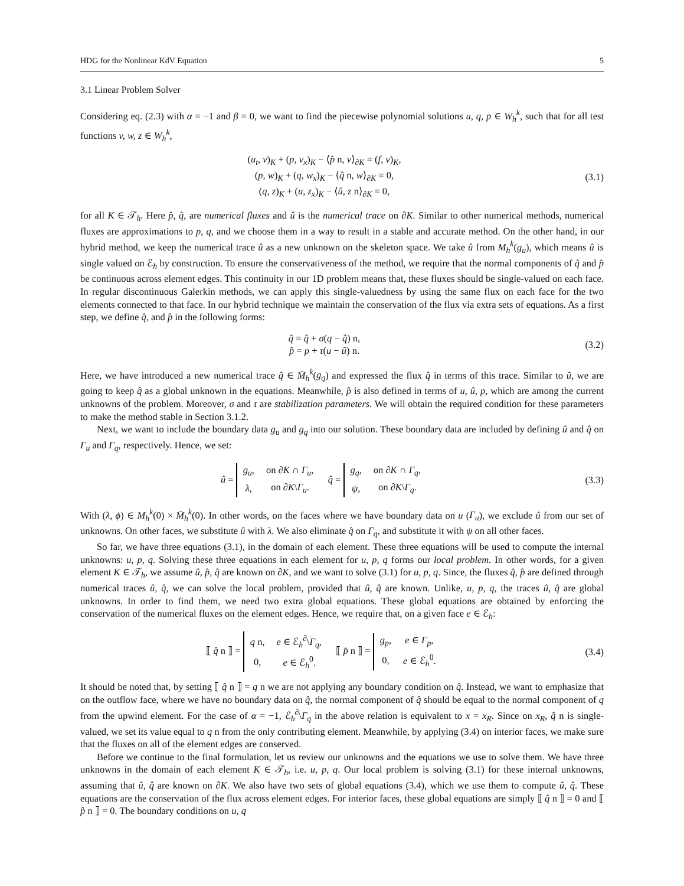HDG for the Nonlinear KdV Equation 5
3.1 Linear Problem Solver
Considering eq. (2.3) with α = −1 and β = 0, we want to find the piecewise polynomial solutions u, q, p ∈ W<sub>h</sub><sup>k</sup>, such that for all test functions v, w, z ∈ W<sub>h</sub><sup>k</sup>,
(u<sub>t</sub>, v)<sub>K</sub> + (p, v<sub>x</sub>)<sub>K</sub> − ⟨p̂ n, v⟩<sub>∂K</sub> = (f, v)<sub>K</sub>,
(p, w)<sub>K</sub> + (q, w<sub>x</sub>)<sub>K</sub> − ⟨q̂ n, w⟩<sub>∂K</sub> = 0,
(q, z)<sub>K</sub> + (u, z<sub>x</sub>)<sub>K</sub> − ⟨û, z n⟩<sub>∂K</sub> = 0,
(3.1)
for all K ∈ 𝒯<sub>h</sub>. Here p̂, q̂, are numerical fluxes and û is the numerical trace on ∂K. Similar to other numerical methods, numerical fluxes are approximations to p, q, and we choose them in a way to result in a stable and accurate method. On the other hand, in our hybrid method, we keep the numerical trace û as a new unknown on the skeleton space. We take û from M<sub>h</sub><sup>k</sup>(g<sub>u</sub>), which means û is single valued on ℰ<sub>h</sub> by construction. To ensure the conservativeness of the method, we require that the normal components of q̂ and p̂ be continuous across element edges. This continuity in our 1D problem means that, these fluxes should be single-valued on each face. In regular discontinuous Galerkin methods, we can apply this single-valuedness by using the same flux on each face for the two elements connected to that face. In our hybrid technique we maintain the conservation of the flux via extra sets of equations. As a first step, we define q̂, and p̂ in the following forms:
q̂ = q̂ + σ(q − q̂) n,
p̂ = p + τ(u − û) n.
(3.2)
Here, we have introduced a new numerical trace q̂ ∈ M̄<sub>h</sub><sup>k</sup>(g<sub>q</sub>) and expressed the flux q̂ in terms of this trace. Similar to û, we are going to keep q̂ as a global unknown in the equations. Meanwhile, p̂ is also defined in terms of u, û, p, which are among the current unknowns of the problem. Moreover, σ and τ are stabilization parameters. We will obtain the required condition for these parameters to make the method stable in Section 3.1.2.
Next, we want to include the boundary data g<sub>u</sub> and g<sub>q</sub> into our solution. These boundary data are included by defining û and q̂ on Γ<sub>u</sub> and Γ<sub>q</sub>, respectively. Hence, we set:
û =
| g<sub>u</sub> , | on ∂ K ∩ Γ<sub>u</sub> , |
| λ , | on ∂ K \ Γ<sub>u</sub> . |
q̂ =
| g<sub>q</sub> , | on ∂ K ∩ Γ<sub>q</sub> , |
| ψ , | on ∂ K \ Γ<sub>q</sub> . |
(3.3)
With (λ, ϕ) ∈ M<sub>h</sub><sup>k</sup>(0) × M̄<sub>h</sub><sup>k</sup>(0). In other words, on the faces where we have boundary data on u (Γ<sub>u</sub>), we exclude û from our set of unknowns. On other faces, we substitute û with λ. We also eliminate q̂ on Γ<sub>q</sub>, and substitute it with ψ on all other faces.
So far, we have three equations (3.1), in the domain of each element. These three equations will be used to compute the internal unknowns: u, p, q. Solving these three equations in each element for u, p, q forms our local problem. In other words, for a given element K ∈ 𝒯<sub>h</sub>, we assume û, p̂, q̂ are known on ∂K, and we want to solve (3.1) for u, p, q. Since, the fluxes q̂, p̂ are defined through numerical traces û, q̂, we can solve the local problem, provided that û, q̂ are known. Unlike, u, p, q, the traces û, q̂ are global unknowns. In order to find them, we need two extra global equations. These global equations are obtained by enforcing the conservation of the numerical fluxes on the element edges. Hence, we require that, on a given face e ∈ ℰ<sub>h</sub>:
⟦ q̂ n ⟧ =
| q n, | e ∈ ℰ<sub>h</sub><sup>∂</sup>\ Γ<sub>q</sub> , |
| 0, | e ∈ ℰ<sub>h</sub><sup>0</sup>. |
⟦ p̂ n ⟧ =
| g<sub>p</sub> , | e ∈ Γ<sub>p</sub> , |
| 0, | e ∈ ℰ<sub>h</sub><sup>0</sup>. |
(3.4)
It should be noted that, by setting ⟦ q̂ n ⟧ = q n we are not applying any boundary condition on q̂. Instead, we want to emphasize that on the outflow face, where we have no boundary data on q̂, the normal component of q̂ should be equal to the normal component of q from the upwind element. For the case of α = −1, ℰ<sub>h</sub><sup>∂</sup>\Γ<sub>q</sub> in the above relation is equivalent to x = x<sub>R</sub>. Since on x<sub>R</sub>, q̂ n is single-valued, we set its value equal to q n from the only contributing element. Meanwhile, by applying (3.4) on interior faces, we make sure that the fluxes on all of the element edges are conserved.
Before we continue to the final formulation, let us review our unknowns and the equations we use to solve them. We have three unknowns in the domain of each element K ∈ 𝒯<sub>h</sub>, i.e. u, p, q. Our local problem is solving (3.1) for these internal unknowns, assuming that û, q̂ are known on ∂K. We also have two sets of global equations (3.4), which we use them to compute û, q̂. These equations are the conservation of the flux across element edges. For interior faces, these global equations are simply ⟦ q̂ n ⟧ = 0 and ⟦ p̂ n ⟧ = 0. The boundary conditions on u, q